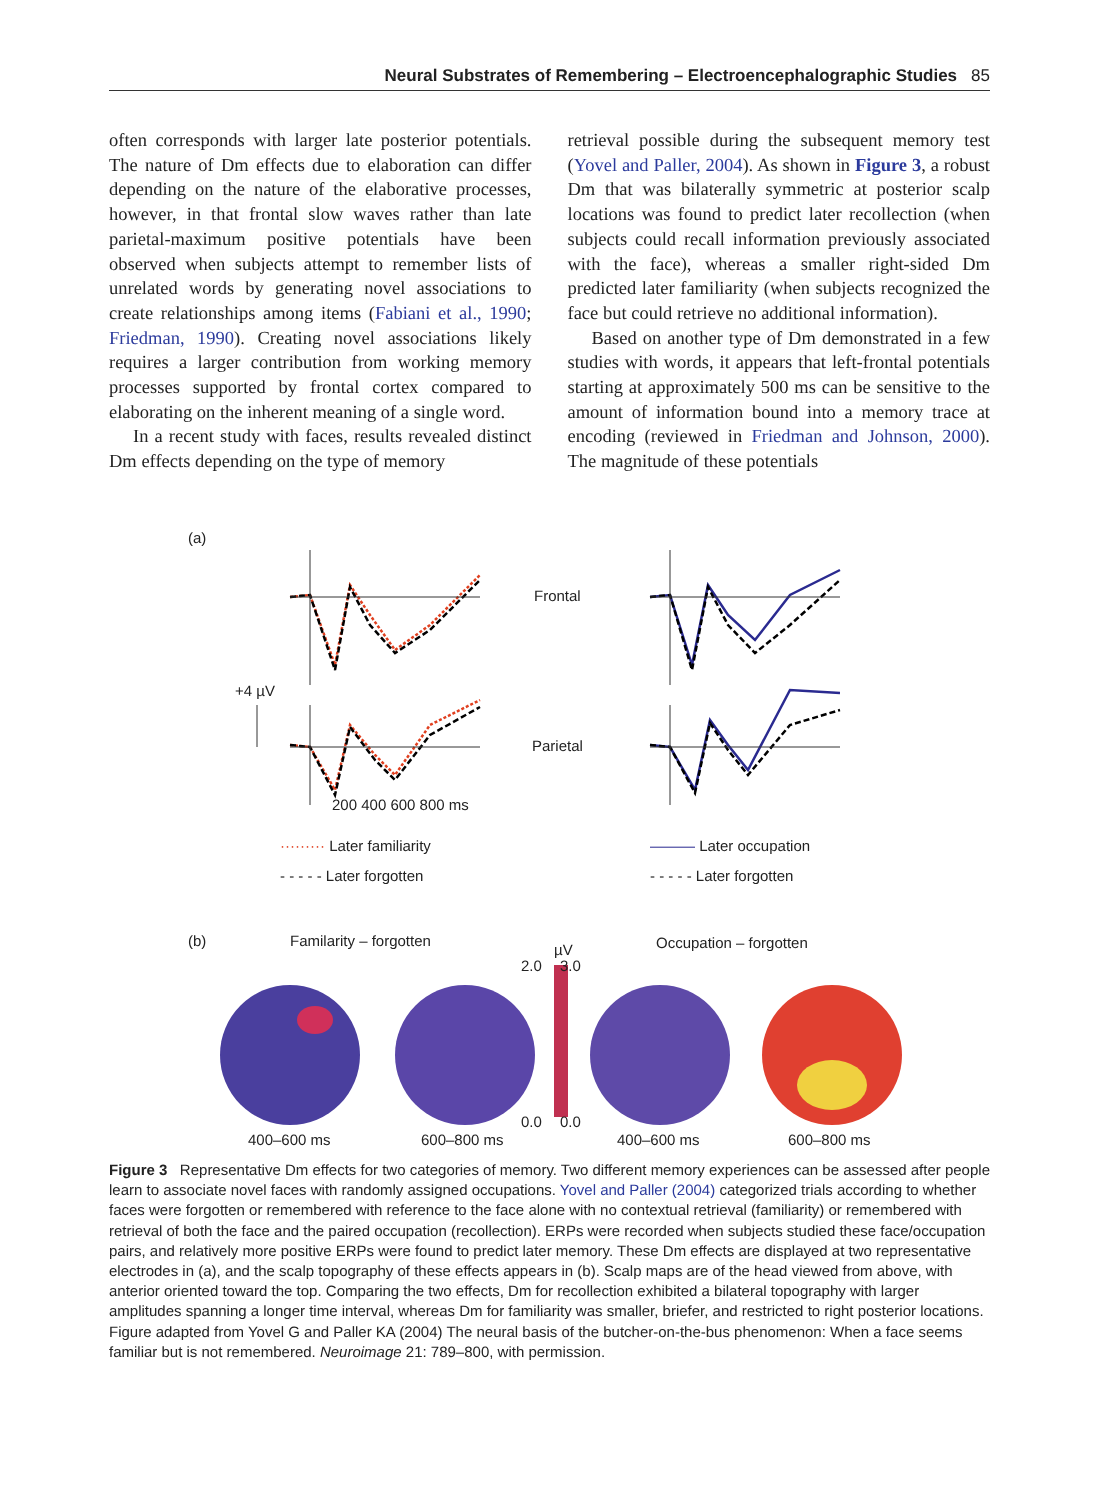Neural Substrates of Remembering – Electroencephalographic Studies 85
often corresponds with larger late posterior potentials. The nature of Dm effects due to elaboration can differ depending on the nature of the elaborative processes, however, in that frontal slow waves rather than late parietal-maximum positive potentials have been observed when subjects attempt to remember lists of unrelated words by generating novel associations to create relationships among items (Fabiani et al., 1990; Friedman, 1990). Creating novel associations likely requires a larger contribution from working memory processes supported by frontal cortex compared to elaborating on the inherent meaning of a single word.
In a recent study with faces, results revealed distinct Dm effects depending on the type of memory
retrieval possible during the subsequent memory test (Yovel and Paller, 2004). As shown in Figure 3, a robust Dm that was bilaterally symmetric at posterior scalp locations was found to predict later recollection (when subjects could recall information previously associated with the face), whereas a smaller right-sided Dm predicted later familiarity (when subjects recognized the face but could retrieve no additional information).
Based on another type of Dm demonstrated in a few studies with words, it appears that left-frontal potentials starting at approximately 500 ms can be sensitive to the amount of information bound into a memory trace at encoding (reviewed in Friedman and Johnson, 2000). The magnitude of these potentials
(a)
Frontal
Parietal
+4 µV
200 400 600 800 ms
········· Later familiarity
- - - - - Later forgotten
——— Later occupation
- - - - - Later forgotten
(b) Familarity – forgotten Occupation – forgotten
µV
2.0 3.0
0.0 0.0
400–600 ms 600–800 ms 400–600 ms 600–800 ms
Figure 3 Representative Dm effects for two categories of memory. Two different memory experiences can be assessed after people learn to associate novel faces with randomly assigned occupations. Yovel and Paller (2004) categorized trials according to whether faces were forgotten or remembered with reference to the face alone with no contextual retrieval (familiarity) or remembered with retrieval of both the face and the paired occupation (recollection). ERPs were recorded when subjects studied these face/occupation pairs, and relatively more positive ERPs were found to predict later memory. These Dm effects are displayed at two representative electrodes in (a), and the scalp topography of these effects appears in (b). Scalp maps are of the head viewed from above, with anterior oriented toward the top. Comparing the two effects, Dm for recollection exhibited a bilateral topography with larger amplitudes spanning a longer time interval, whereas Dm for familiarity was smaller, briefer, and restricted to right posterior locations. Figure adapted from Yovel G and Paller KA (2004) The neural basis of the butcher-on-the-bus phenomenon: When a face seems familiar but is not remembered. Neuroimage 21: 789–800, with permission.